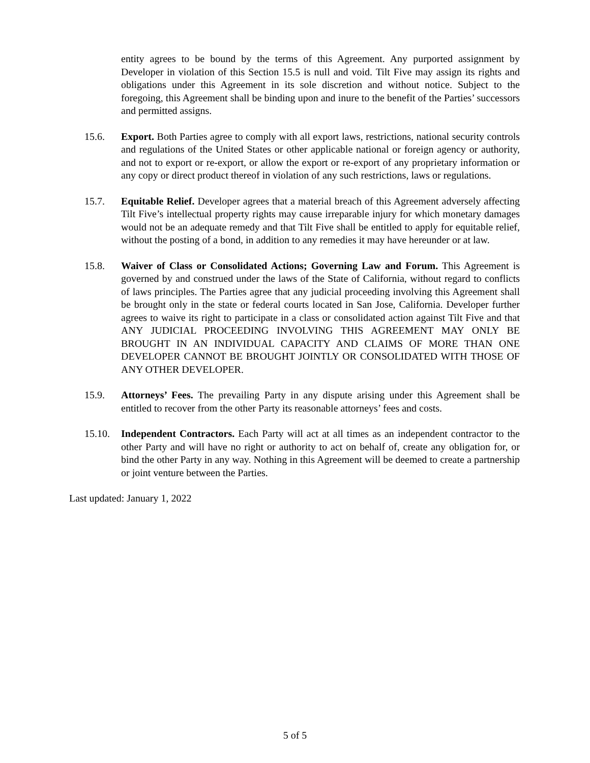entity agrees to be bound by the terms of this Agreement. Any purported assignment by Developer in violation of this Section 15.5 is null and void. Tilt Five may assign its rights and obligations under this Agreement in its sole discretion and without notice. Subject to the foregoing, this Agreement shall be binding upon and inure to the benefit of the Parties’ successors and permitted assigns.
15.6. Export. Both Parties agree to comply with all export laws, restrictions, national security controls and regulations of the United States or other applicable national or foreign agency or authority, and not to export or re-export, or allow the export or re-export of any proprietary information or any copy or direct product thereof in violation of any such restrictions, laws or regulations.
15.7. Equitable Relief. Developer agrees that a material breach of this Agreement adversely affecting Tilt Five’s intellectual property rights may cause irreparable injury for which monetary damages would not be an adequate remedy and that Tilt Five shall be entitled to apply for equitable relief, without the posting of a bond, in addition to any remedies it may have hereunder or at law.
15.8. Waiver of Class or Consolidated Actions; Governing Law and Forum. This Agreement is governed by and construed under the laws of the State of California, without regard to conflicts of laws principles. The Parties agree that any judicial proceeding involving this Agreement shall be brought only in the state or federal courts located in San Jose, California. Developer further agrees to waive its right to participate in a class or consolidated action against Tilt Five and that ANY JUDICIAL PROCEEDING INVOLVING THIS AGREEMENT MAY ONLY BE BROUGHT IN AN INDIVIDUAL CAPACITY AND CLAIMS OF MORE THAN ONE DEVELOPER CANNOT BE BROUGHT JOINTLY OR CONSOLIDATED WITH THOSE OF ANY OTHER DEVELOPER.
15.9. Attorneys’ Fees. The prevailing Party in any dispute arising under this Agreement shall be entitled to recover from the other Party its reasonable attorneys’ fees and costs.
15.10. Independent Contractors. Each Party will act at all times as an independent contractor to the other Party and will have no right or authority to act on behalf of, create any obligation for, or bind the other Party in any way. Nothing in this Agreement will be deemed to create a partnership or joint venture between the Parties.
Last updated: January 1, 2022
5 of 5